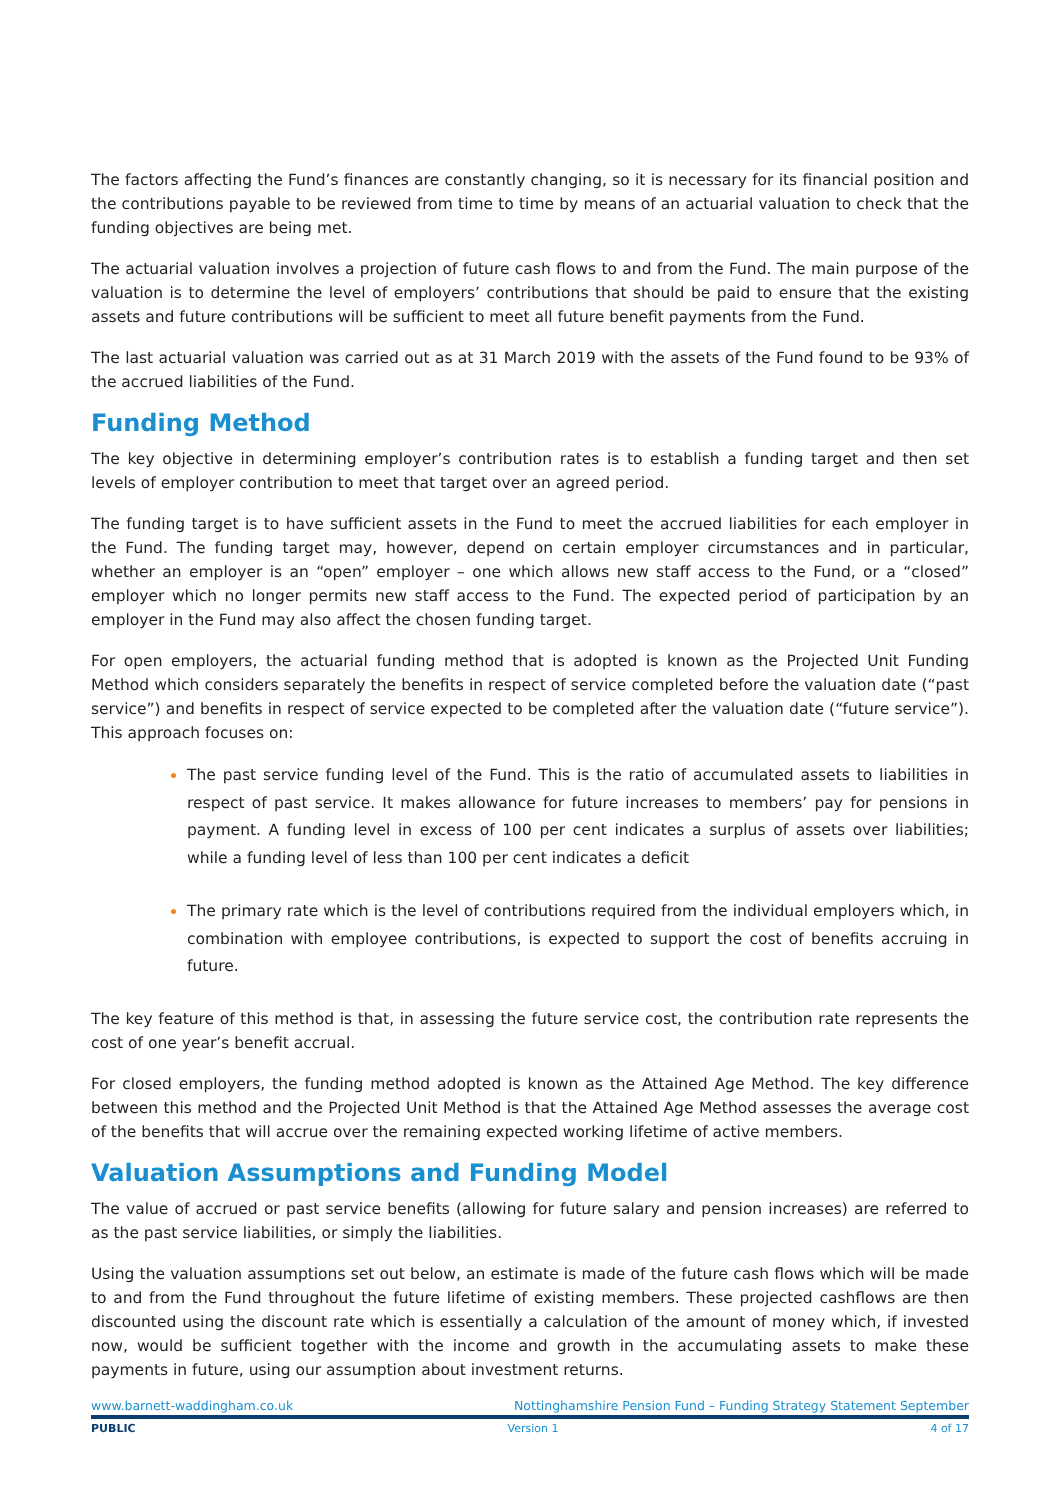The factors affecting the Fund’s finances are constantly changing, so it is necessary for its financial position and the contributions payable to be reviewed from time to time by means of an actuarial valuation to check that the funding objectives are being met.
The actuarial valuation involves a projection of future cash flows to and from the Fund. The main purpose of the valuation is to determine the level of employers’ contributions that should be paid to ensure that the existing assets and future contributions will be sufficient to meet all future benefit payments from the Fund.
The last actuarial valuation was carried out as at 31 March 2019 with the assets of the Fund found to be 93% of the accrued liabilities of the Fund.
Funding Method
The key objective in determining employer’s contribution rates is to establish a funding target and then set levels of employer contribution to meet that target over an agreed period.
The funding target is to have sufficient assets in the Fund to meet the accrued liabilities for each employer in the Fund. The funding target may, however, depend on certain employer circumstances and in particular, whether an employer is an “open” employer – one which allows new staff access to the Fund, or a “closed” employer which no longer permits new staff access to the Fund. The expected period of participation by an employer in the Fund may also affect the chosen funding target.
For open employers, the actuarial funding method that is adopted is known as the Projected Unit Funding Method which considers separately the benefits in respect of service completed before the valuation date (“past service”) and benefits in respect of service expected to be completed after the valuation date (“future service”). This approach focuses on:
The past service funding level of the Fund. This is the ratio of accumulated assets to liabilities in respect of past service. It makes allowance for future increases to members’ pay for pensions in payment. A funding level in excess of 100 per cent indicates a surplus of assets over liabilities; while a funding level of less than 100 per cent indicates a deficit
The primary rate which is the level of contributions required from the individual employers which, in combination with employee contributions, is expected to support the cost of benefits accruing in future.
The key feature of this method is that, in assessing the future service cost, the contribution rate represents the cost of one year’s benefit accrual.
For closed employers, the funding method adopted is known as the Attained Age Method. The key difference between this method and the Projected Unit Method is that the Attained Age Method assesses the average cost of the benefits that will accrue over the remaining expected working lifetime of active members.
Valuation Assumptions and Funding Model
The value of accrued or past service benefits (allowing for future salary and pension increases) are referred to as the past service liabilities, or simply the liabilities.
Using the valuation assumptions set out below, an estimate is made of the future cash flows which will be made to and from the Fund throughout the future lifetime of existing members. These projected cashflows are then discounted using the discount rate which is essentially a calculation of the amount of money which, if invested now, would be sufficient together with the income and growth in the accumulating assets to make these payments in future, using our assumption about investment returns.
www.barnett-waddingham.co.uk Nottinghamshire Pension Fund – Funding Strategy Statement September
PUBLIC Version 1 4 of 17